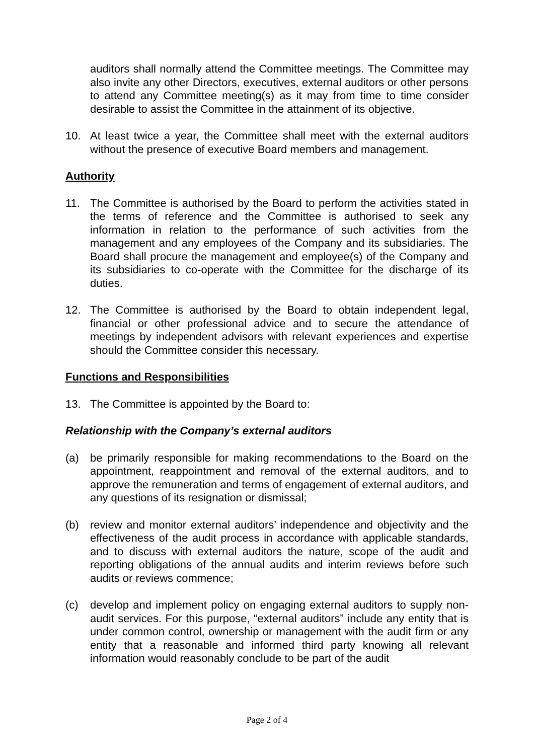auditors shall normally attend the Committee meetings. The Committee may also invite any other Directors, executives, external auditors or other persons to attend any Committee meeting(s) as it may from time to time consider desirable to assist the Committee in the attainment of its objective.
10. At least twice a year, the Committee shall meet with the external auditors without the presence of executive Board members and management.
Authority
11. The Committee is authorised by the Board to perform the activities stated in the terms of reference and the Committee is authorised to seek any information in relation to the performance of such activities from the management and any employees of the Company and its subsidiaries. The Board shall procure the management and employee(s) of the Company and its subsidiaries to co-operate with the Committee for the discharge of its duties.
12. The Committee is authorised by the Board to obtain independent legal, financial or other professional advice and to secure the attendance of meetings by independent advisors with relevant experiences and expertise should the Committee consider this necessary.
Functions and Responsibilities
13. The Committee is appointed by the Board to:
Relationship with the Company’s external auditors
(a) be primarily responsible for making recommendations to the Board on the appointment, reappointment and removal of the external auditors, and to approve the remuneration and terms of engagement of external auditors, and any questions of its resignation or dismissal;
(b) review and monitor external auditors’ independence and objectivity and the effectiveness of the audit process in accordance with applicable standards, and to discuss with external auditors the nature, scope of the audit and reporting obligations of the annual audits and interim reviews before such audits or reviews commence;
(c) develop and implement policy on engaging external auditors to supply non-audit services. For this purpose, “external auditors” include any entity that is under common control, ownership or management with the audit firm or any entity that a reasonable and informed third party knowing all relevant information would reasonably conclude to be part of the audit
Page 2 of 4